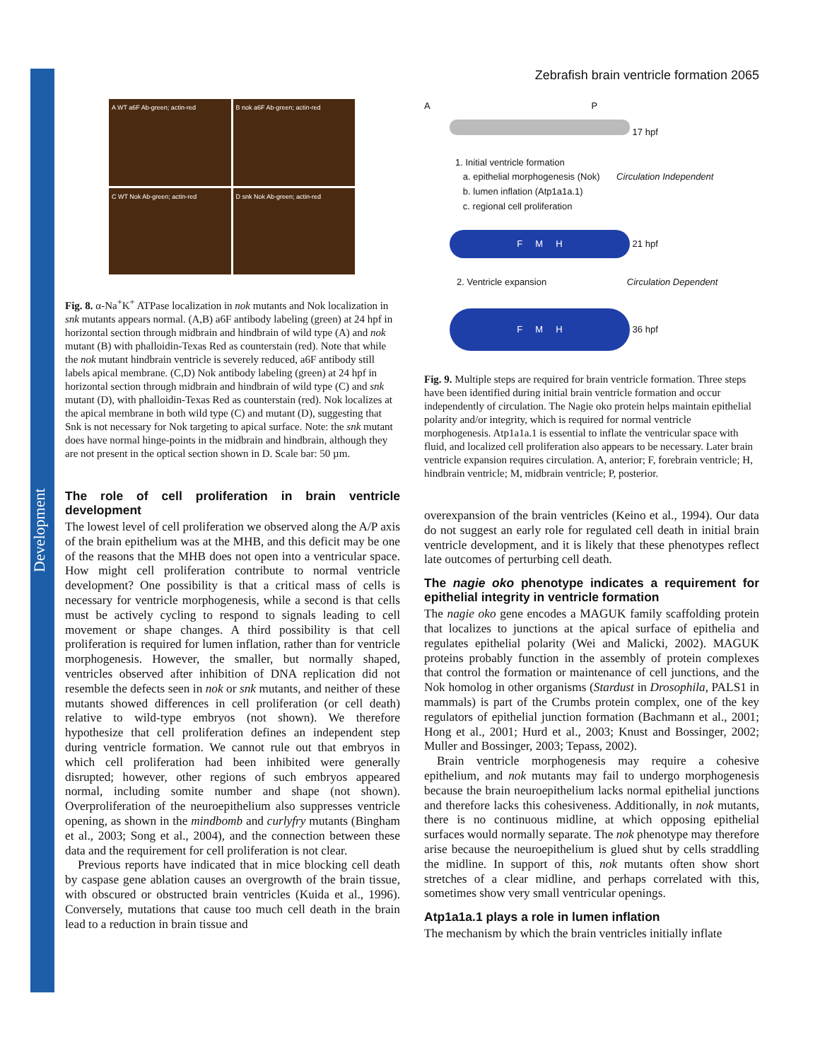Development
Zebrafish brain ventricle formation 2065
A WT a6F Ab-green; actin-red
B nok a6F Ab-green; actin-red
C WT Nok Ab-green; actin-red
D snk Nok Ab-green; actin-red
Fig. 8. α-Na<sup>+</sup>K<sup>+</sup> ATPase localization in nok mutants and Nok localization in snk mutants appears normal. (A,B) a6F antibody labeling (green) at 24 hpf in horizontal section through midbrain and hindbrain of wild type (A) and nok mutant (B) with phalloidin-Texas Red as counterstain (red). Note that while the nok mutant hindbrain ventricle is severely reduced, a6F antibody still labels apical membrane. (C,D) Nok antibody labeling (green) at 24 hpf in horizontal section through midbrain and hindbrain of wild type (C) and snk mutant (D), with phalloidin-Texas Red as counterstain (red). Nok localizes at the apical membrane in both wild type (C) and mutant (D), suggesting that Snk is not necessary for Nok targeting to apical surface. Note: the snk mutant does have normal hinge-points in the midbrain and hindbrain, although they are not present in the optical section shown in D. Scale bar: 50 µm.
The role of cell proliferation in brain ventricle development
The lowest level of cell proliferation we observed along the A/P axis of the brain epithelium was at the MHB, and this deficit may be one of the reasons that the MHB does not open into a ventricular space. How might cell proliferation contribute to normal ventricle development? One possibility is that a critical mass of cells is necessary for ventricle morphogenesis, while a second is that cells must be actively cycling to respond to signals leading to cell movement or shape changes. A third possibility is that cell proliferation is required for lumen inflation, rather than for ventricle morphogenesis. However, the smaller, but normally shaped, ventricles observed after inhibition of DNA replication did not resemble the defects seen in nok or snk mutants, and neither of these mutants showed differences in cell proliferation (or cell death) relative to wild-type embryos (not shown). We therefore hypothesize that cell proliferation defines an independent step during ventricle formation. We cannot rule out that embryos in which cell proliferation had been inhibited were generally disrupted; however, other regions of such embryos appeared normal, including somite number and shape (not shown). Overproliferation of the neuroepithelium also suppresses ventricle opening, as shown in the mindbomb and curlyfry mutants (Bingham et al., 2003; Song et al., 2004), and the connection between these data and the requirement for cell proliferation is not clear.
Previous reports have indicated that in mice blocking cell death by caspase gene ablation causes an overgrowth of the brain tissue, with obscured or obstructed brain ventricles (Kuida et al., 1996). Conversely, mutations that cause too much cell death in the brain lead to a reduction in brain tissue and
A P
17 hpf
1. Initial ventricle formation
a. epithelial morphogenesis (Nok) Circulation Independent
b. lumen inflation (Atp1a1a.1)
c. regional cell proliferation
F M H
21 hpf
2. Ventricle expansion Circulation Dependent
F M H
36 hpf
Fig. 9. Multiple steps are required for brain ventricle formation. Three steps have been identified during initial brain ventricle formation and occur independently of circulation. The Nagie oko protein helps maintain epithelial polarity and/or integrity, which is required for normal ventricle morphogenesis. Atp1a1a.1 is essential to inflate the ventricular space with fluid, and localized cell proliferation also appears to be necessary. Later brain ventricle expansion requires circulation. A, anterior; F, forebrain ventricle; H, hindbrain ventricle; M, midbrain ventricle; P, posterior.
overexpansion of the brain ventricles (Keino et al., 1994). Our data do not suggest an early role for regulated cell death in initial brain ventricle development, and it is likely that these phenotypes reflect late outcomes of perturbing cell death.
The nagie oko phenotype indicates a requirement for epithelial integrity in ventricle formation
The nagie oko gene encodes a MAGUK family scaffolding protein that localizes to junctions at the apical surface of epithelia and regulates epithelial polarity (Wei and Malicki, 2002). MAGUK proteins probably function in the assembly of protein complexes that control the formation or maintenance of cell junctions, and the Nok homolog in other organisms (Stardust in Drosophila, PALS1 in mammals) is part of the Crumbs protein complex, one of the key regulators of epithelial junction formation (Bachmann et al., 2001; Hong et al., 2001; Hurd et al., 2003; Knust and Bossinger, 2002; Muller and Bossinger, 2003; Tepass, 2002).
Brain ventricle morphogenesis may require a cohesive epithelium, and nok mutants may fail to undergo morphogenesis because the brain neuroepithelium lacks normal epithelial junctions and therefore lacks this cohesiveness. Additionally, in nok mutants, there is no continuous midline, at which opposing epithelial surfaces would normally separate. The nok phenotype may therefore arise because the neuroepithelium is glued shut by cells straddling the midline. In support of this, nok mutants often show short stretches of a clear midline, and perhaps correlated with this, sometimes show very small ventricular openings.
Atp1a1a.1 plays a role in lumen inflation
The mechanism by which the brain ventricles initially inflate